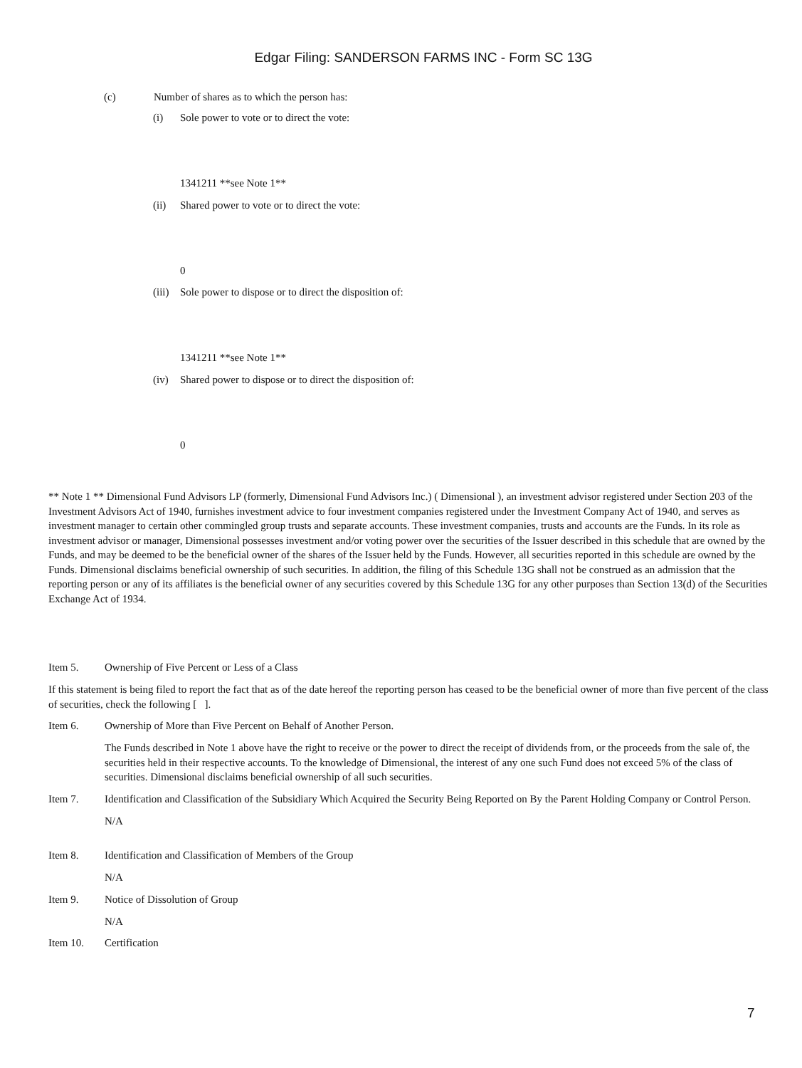Edgar Filing: SANDERSON FARMS INC - Form SC 13G
(c) Number of shares as to which the person has:
(i) Sole power to vote or to direct the vote:
1341211 **see Note 1**
(ii) Shared power to vote or to direct the vote:
0
(iii) Sole power to dispose or to direct the disposition of:
1341211 **see Note 1**
(iv) Shared power to dispose or to direct the disposition of:
0
** Note 1 ** Dimensional Fund Advisors LP (formerly, Dimensional Fund Advisors Inc.) ( Dimensional ), an investment advisor registered under Section 203 of the Investment Advisors Act of 1940, furnishes investment advice to four investment companies registered under the Investment Company Act of 1940, and serves as investment manager to certain other commingled group trusts and separate accounts. These investment companies, trusts and accounts are the Funds. In its role as investment advisor or manager, Dimensional possesses investment and/or voting power over the securities of the Issuer described in this schedule that are owned by the Funds, and may be deemed to be the beneficial owner of the shares of the Issuer held by the Funds. However, all securities reported in this schedule are owned by the Funds. Dimensional disclaims beneficial ownership of such securities. In addition, the filing of this Schedule 13G shall not be construed as an admission that the reporting person or any of its affiliates is the beneficial owner of any securities covered by this Schedule 13G for any other purposes than Section 13(d) of the Securities Exchange Act of 1934.
Item 5. Ownership of Five Percent or Less of a Class
If this statement is being filed to report the fact that as of the date hereof the reporting person has ceased to be the beneficial owner of more than five percent of the class of securities, check the following [ ].
Item 6. Ownership of More than Five Percent on Behalf of Another Person.
The Funds described in Note 1 above have the right to receive or the power to direct the receipt of dividends from, or the proceeds from the sale of, the securities held in their respective accounts. To the knowledge of Dimensional, the interest of any one such Fund does not exceed 5% of the class of securities. Dimensional disclaims beneficial ownership of all such securities.
Item 7. Identification and Classification of the Subsidiary Which Acquired the Security Being Reported on By the Parent Holding Company or Control Person.
N/A
Item 8. Identification and Classification of Members of the Group
N/A
Item 9. Notice of Dissolution of Group
N/A
Item 10. Certification
7